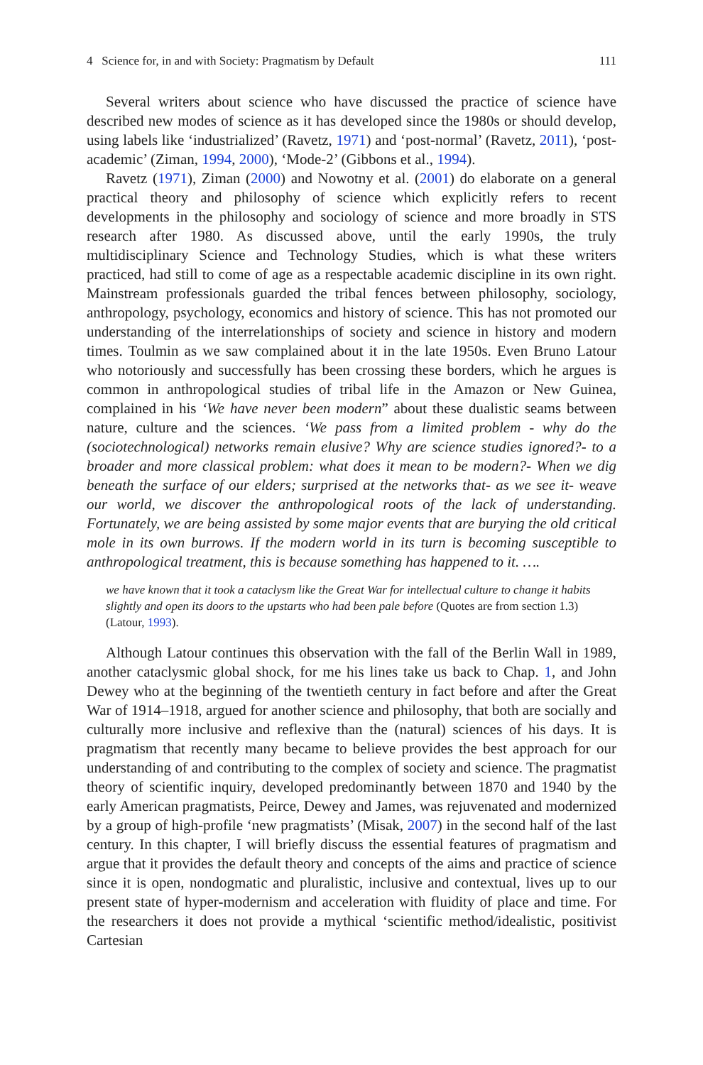4 Science for, in and with Society: Pragmatism by Default 111
Several writers about science who have discussed the practice of science have described new modes of science as it has developed since the 1980s or should develop, using labels like ‘industrialized’ (Ravetz, 1971) and ‘post-normal’ (Ravetz, 2011), ‘post-academic’ (Ziman, 1994, 2000), ‘Mode-2’ (Gibbons et al., 1994).
Ravetz (1971), Ziman (2000) and Nowotny et al. (2001) do elaborate on a general practical theory and philosophy of science which explicitly refers to recent developments in the philosophy and sociology of science and more broadly in STS research after 1980. As discussed above, until the early 1990s, the truly multidisciplinary Science and Technology Studies, which is what these writers practiced, had still to come of age as a respectable academic discipline in its own right. Mainstream professionals guarded the tribal fences between philosophy, sociology, anthropology, psychology, economics and history of science. This has not promoted our understanding of the interrelationships of society and science in history and modern times. Toulmin as we saw complained about it in the late 1950s. Even Bruno Latour who notoriously and successfully has been crossing these borders, which he argues is common in anthropological studies of tribal life in the Amazon or New Guinea, complained in his ‘We have never been modern” about these dualistic seams between nature, culture and the sciences. ‘We pass from a limited problem - why do the (sociotechnological) networks remain elusive? Why are science studies ignored?- to a broader and more classical problem: what does it mean to be modern?- When we dig beneath the surface of our elders; surprised at the networks that- as we see it- weave our world, we discover the anthropological roots of the lack of understanding. Fortunately, we are being assisted by some major events that are burying the old critical mole in its own burrows. If the modern world in its turn is becoming susceptible to anthropological treatment, this is because something has happened to it. ….
we have known that it took a cataclysm like the Great War for intellectual culture to change it habits slightly and open its doors to the upstarts who had been pale before (Quotes are from section 1.3) (Latour, 1993).
Although Latour continues this observation with the fall of the Berlin Wall in 1989, another cataclysmic global shock, for me his lines take us back to Chap. 1, and John Dewey who at the beginning of the twentieth century in fact before and after the Great War of 1914–1918, argued for another science and philosophy, that both are socially and culturally more inclusive and reflexive than the (natural) sciences of his days. It is pragmatism that recently many became to believe provides the best approach for our understanding of and contributing to the complex of society and science. The pragmatist theory of scientific inquiry, developed predominantly between 1870 and 1940 by the early American pragmatists, Peirce, Dewey and James, was rejuvenated and modernized by a group of high-profile ‘new pragmatists’ (Misak, 2007) in the second half of the last century. In this chapter, I will briefly discuss the essential features of pragmatism and argue that it provides the default theory and concepts of the aims and practice of science since it is open, nondogmatic and pluralistic, inclusive and contextual, lives up to our present state of hyper-modernism and acceleration with fluidity of place and time. For the researchers it does not provide a mythical ‘scientific method/idealistic, positivist Cartesian